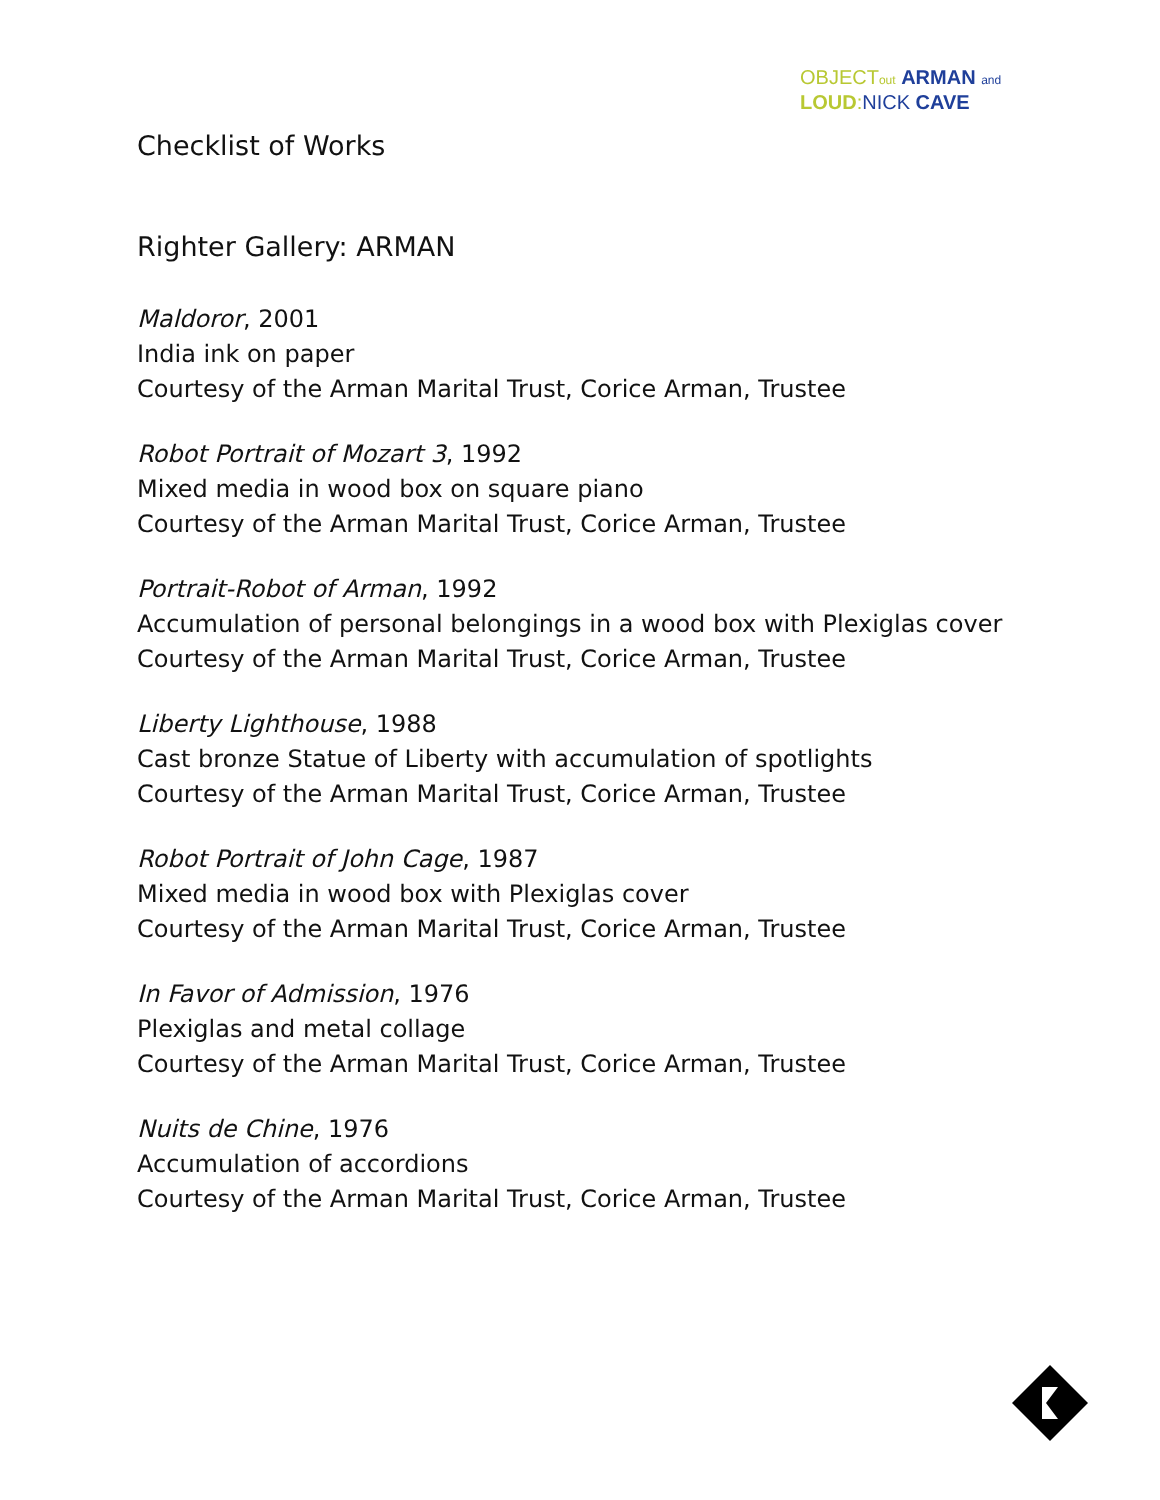OBJECT out ARMAN and
LOUD: NICK CAVE
Checklist of Works
Righter Gallery: ARMAN
Maldoror, 2001
India ink on paper
Courtesy of the Arman Marital Trust, Corice Arman, Trustee
Robot Portrait of Mozart 3, 1992
Mixed media in wood box on square piano
Courtesy of the Arman Marital Trust, Corice Arman, Trustee
Portrait-Robot of Arman, 1992
Accumulation of personal belongings in a wood box with Plexiglas cover
Courtesy of the Arman Marital Trust, Corice Arman, Trustee
Liberty Lighthouse, 1988
Cast bronze Statue of Liberty with accumulation of spotlights
Courtesy of the Arman Marital Trust, Corice Arman, Trustee
Robot Portrait of John Cage, 1987
Mixed media in wood box with Plexiglas cover
Courtesy of the Arman Marital Trust, Corice Arman, Trustee
In Favor of Admission, 1976
Plexiglas and metal collage
Courtesy of the Arman Marital Trust, Corice Arman, Trustee
Nuits de Chine, 1976
Accumulation of accordions
Courtesy of the Arman Marital Trust, Corice Arman, Trustee